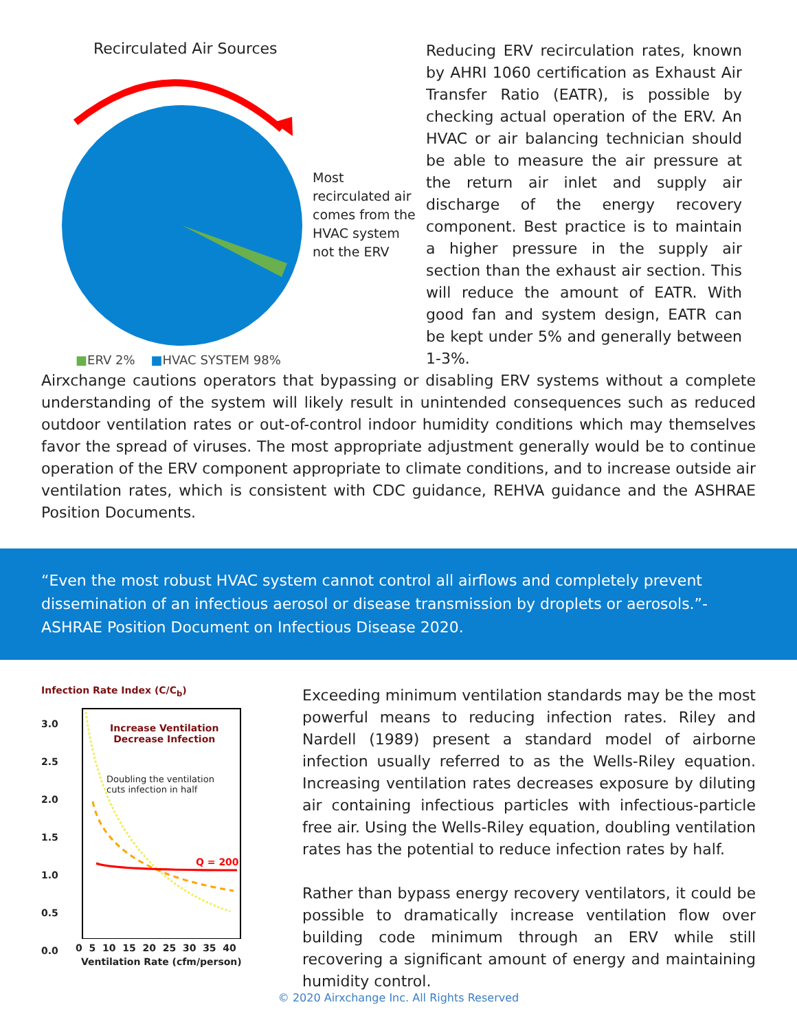Recirculated Air Sources
Most
recirculated air
comes from the
HVAC system
not the ERV
■ERV 2% ■HVAC SYSTEM 98%
Reducing ERV recirculation rates, known by AHRI 1060 certification as Exhaust Air Transfer Ratio (EATR), is possible by checking actual operation of the ERV. An HVAC or air balancing technician should be able to measure the air pressure at the return air inlet and supply air discharge of the energy recovery component. Best practice is to maintain a higher pressure in the supply air section than the exhaust air section. This will reduce the amount of EATR. With good fan and system design, EATR can be kept under 5% and generally between 1-3%.
Airxchange cautions operators that bypassing or disabling ERV systems without a complete understanding of the system will likely result in unintended consequences such as reduced outdoor ventilation rates or out-of-control indoor humidity conditions which may themselves favor the spread of viruses. The most appropriate adjustment generally would be to continue operation of the ERV component appropriate to climate conditions, and to increase outside air ventilation rates, which is consistent with CDC guidance, REHVA guidance and the ASHRAE Position Documents.
“Even the most robust HVAC system cannot control all airflows and completely prevent dissemination of an infectious aerosol or disease transmission by droplets or aerosols.”- ASHRAE Position Document on Infectious Disease 2020.
Infection Rate Index (C/C<sub>b</sub>)
3.0
2.5
2.0
1.5
1.0
0.5
0.0
Increase Ventilation
Decrease Infection
Doubling the ventilation
cuts infection in half
Q = 200
0 5 10 15 20 25 30 35 40
Ventilation Rate (cfm/person)
Exceeding minimum ventilation standards may be the most powerful means to reducing infection rates. Riley and Nardell (1989) present a standard model of airborne infection usually referred to as the Wells-Riley equation. Increasing ventilation rates decreases exposure by diluting air containing infectious particles with infectious-particle free air. Using the Wells-Riley equation, doubling ventilation rates has the potential to reduce infection rates by half.
Rather than bypass energy recovery ventilators, it could be possible to dramatically increase ventilation flow over building code minimum through an ERV while still recovering a significant amount of energy and maintaining humidity control.
© 2020 Airxchange Inc. All Rights Reserved